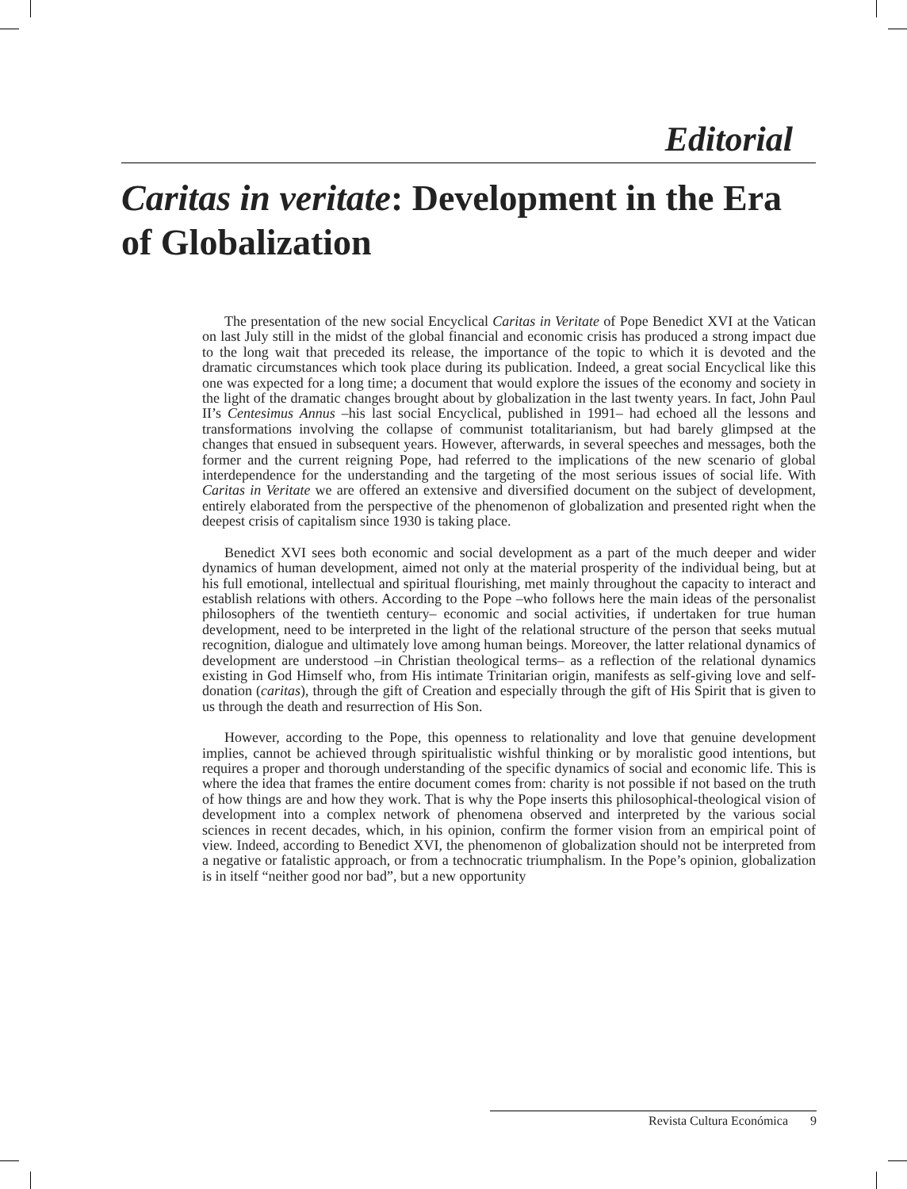Editorial
Caritas in veritate: Development in the Era of Globalization
The presentation of the new social Encyclical Caritas in Veritate of Pope Benedict XVI at the Vatican on last July still in the midst of the global financial and economic crisis has produced a strong impact due to the long wait that preceded its release, the importance of the topic to which it is devoted and the dramatic circumstances which took place during its publication. Indeed, a great social Encyclical like this one was expected for a long time; a document that would explore the issues of the economy and society in the light of the dramatic changes brought about by globalization in the last twenty years. In fact, John Paul II’s Centesimus Annus –his last social Encyclical, published in 1991– had echoed all the lessons and transformations involving the collapse of communist totalitarianism, but had barely glimpsed at the changes that ensued in subsequent years. However, afterwards, in several speeches and messages, both the former and the current reigning Pope, had referred to the implications of the new scenario of global interdependence for the understanding and the targeting of the most serious issues of social life. With Caritas in Veritate we are offered an extensive and diversified document on the subject of development, entirely elaborated from the perspective of the phenomenon of globalization and presented right when the deepest crisis of capitalism since 1930 is taking place.
Benedict XVI sees both economic and social development as a part of the much deeper and wider dynamics of human development, aimed not only at the material prosperity of the individual being, but at his full emotional, intellectual and spiritual flourishing, met mainly throughout the capacity to interact and establish relations with others. According to the Pope –who follows here the main ideas of the personalist philosophers of the twentieth century– economic and social activities, if undertaken for true human development, need to be interpreted in the light of the relational structure of the person that seeks mutual recognition, dialogue and ultimately love among human beings. Moreover, the latter relational dynamics of development are understood –in Christian theological terms– as a reflection of the relational dynamics existing in God Himself who, from His intimate Trinitarian origin, manifests as self-giving love and self-donation (caritas), through the gift of Creation and especially through the gift of His Spirit that is given to us through the death and resurrection of His Son.
However, according to the Pope, this openness to relationality and love that genuine development implies, cannot be achieved through spiritualistic wishful thinking or by moralistic good intentions, but requires a proper and thorough understanding of the specific dynamics of social and economic life. This is where the idea that frames the entire document comes from: charity is not possible if not based on the truth of how things are and how they work. That is why the Pope inserts this philosophical-theological vision of development into a complex network of phenomena observed and interpreted by the various social sciences in recent decades, which, in his opinion, confirm the former vision from an empirical point of view. Indeed, according to Benedict XVI, the phenomenon of globalization should not be interpreted from a negative or fatalistic approach, or from a technocratic triumphalism. In the Pope’s opinion, globalization is in itself “neither good nor bad”, but a new opportunity
Revista Cultura Económica 9